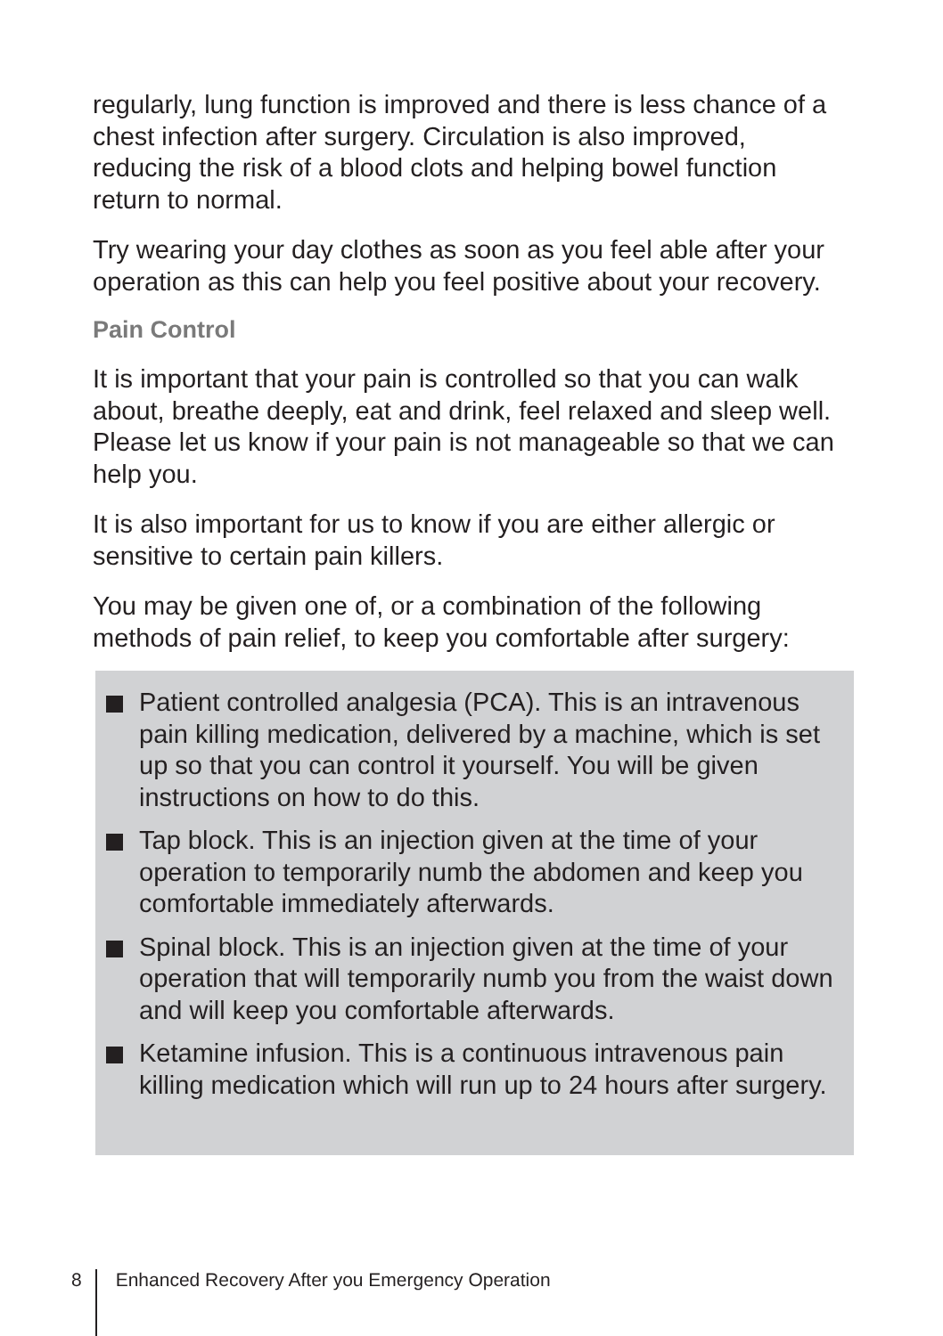regularly, lung function is improved and there is less chance of a chest infection after surgery. Circulation is also improved, reducing the risk of a blood clots and helping bowel function return to normal.
Try wearing your day clothes as soon as you feel able after your operation as this can help you feel positive about your recovery.
Pain Control
It is important that your pain is controlled so that you can walk about, breathe deeply, eat and drink, feel relaxed and sleep well. Please let us know if your pain is not manageable so that we can help you.
It is also important for us to know if you are either allergic or sensitive to certain pain killers.
You may be given one of, or a combination of the following methods of pain relief, to keep you comfortable after surgery:
Patient controlled analgesia (PCA). This is an intravenous pain killing medication, delivered by a machine, which is set up so that you can control it yourself. You will be given instructions on how to do this.
Tap block. This is an injection given at the time of your operation to temporarily numb the abdomen and keep you comfortable immediately afterwards.
Spinal block. This is an injection given at the time of your operation that will temporarily numb you from the waist down and will keep you comfortable afterwards.
Ketamine infusion. This is a continuous intravenous pain killing medication which will run up to 24 hours after surgery.
8 Enhanced Recovery After you Emergency Operation